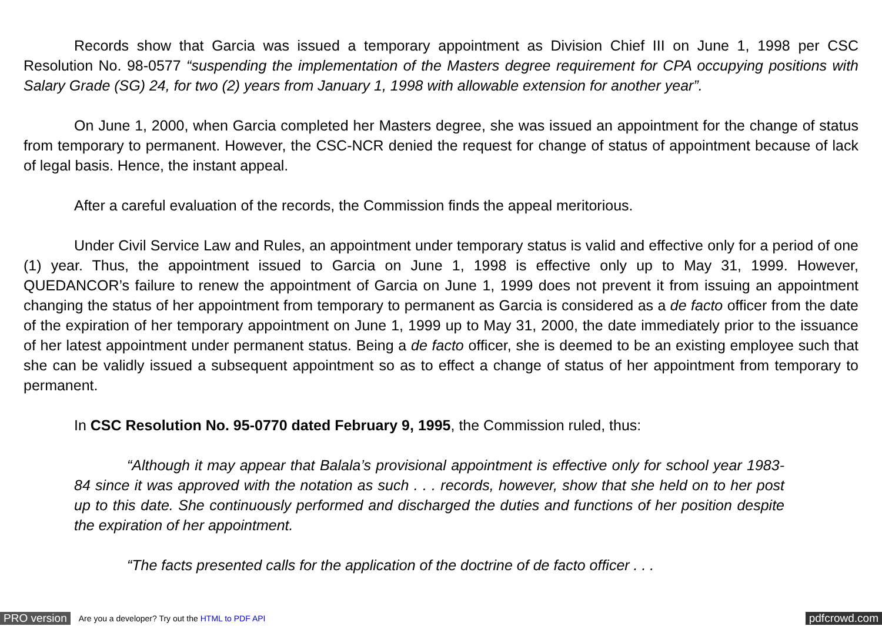Records show that Garcia was issued a temporary appointment as Division Chief III on June 1, 1998 per CSC Resolution No. 98-0577 “suspending the implementation of the Masters degree requirement for CPA occupying positions with Salary Grade (SG) 24, for two (2) years from January 1, 1998 with allowable extension for another year”.
On June 1, 2000, when Garcia completed her Masters degree, she was issued an appointment for the change of status from temporary to permanent. However, the CSC-NCR denied the request for change of status of appointment because of lack of legal basis. Hence, the instant appeal.
After a careful evaluation of the records, the Commission finds the appeal meritorious.
Under Civil Service Law and Rules, an appointment under temporary status is valid and effective only for a period of one (1) year. Thus, the appointment issued to Garcia on June 1, 1998 is effective only up to May 31, 1999. However, QUEDANCOR’s failure to renew the appointment of Garcia on June 1, 1999 does not prevent it from issuing an appointment changing the status of her appointment from temporary to permanent as Garcia is considered as a de facto officer from the date of the expiration of her temporary appointment on June 1, 1999 up to May 31, 2000, the date immediately prior to the issuance of her latest appointment under permanent status. Being a de facto officer, she is deemed to be an existing employee such that she can be validly issued a subsequent appointment so as to effect a change of status of her appointment from temporary to permanent.
In CSC Resolution No. 95-0770 dated February 9, 1995, the Commission ruled, thus:
“Although it may appear that Balala’s provisional appointment is effective only for school year 1983-84 since it was approved with the notation as such . . . records, however, show that she held on to her post up to this date. She continuously performed and discharged the duties and functions of her position despite the expiration of her appointment.
“The facts presented calls for the application of the doctrine of de facto officer . . .
PRO version Are you a developer? Try out the HTML to PDF API pdfcrowd.com